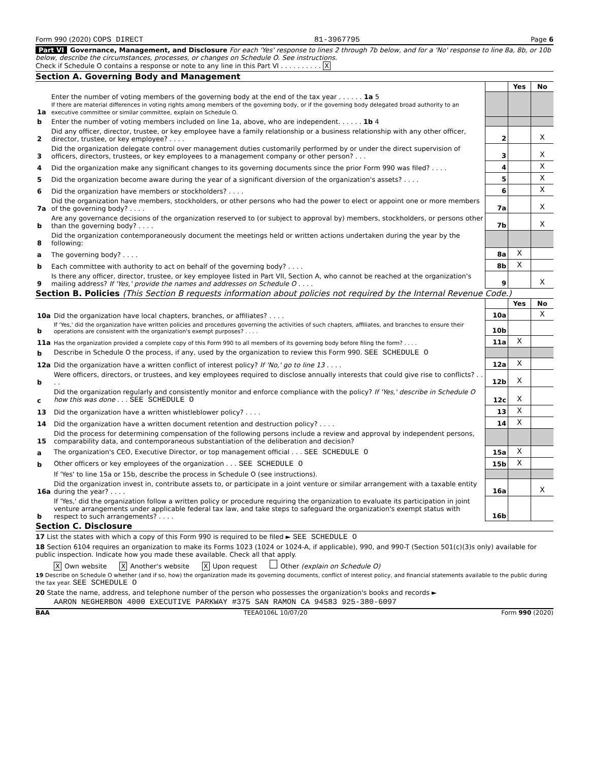Form 990 (2020) COPS DIRECT 81-3967795 Page 6
Part VI Governance, Management, and Disclosure For each 'Yes' response to lines 2 through 7b below, and for a 'No' response to line 8a, 8b, or 10b below, describe the circumstances, processes, or changes on Schedule O. See instructions.
Check if Schedule O contains a response or note to any line in this Part VI . . . . . . . . . . X
Section A. Governing Body and Management
| | | | Yes | No |
| 1a | Enter the number of voting members of the governing body at the end of the tax year . . . . . . 1a 5 If there are material differences in voting rights among members of the governing body, or if the governing body delegated broad authority to an executive committee or similar committee, explain on Schedule O. | | | |
| b | Enter the number of voting members included on line 1a, above, who are independent. . . . . . 1b 4 | | | |
| 2 | Did any officer, director, trustee, or key employee have a family relationship or a business relationship with any other officer, director, trustee, or key employee? . . . . | 2 | | X |
| 3 | Did the organization delegate control over management duties customarily performed by or under the direct supervision of officers, directors, trustees, or key employees to a management company or other person? . . . | 3 | | X |
| 4 | Did the organization make any significant changes to its governing documents since the prior Form 990 was filed? . . . . | 4 | | X |
| 5 | Did the organization become aware during the year of a significant diversion of the organization's assets? . . . . | 5 | | X |
| 6 | Did the organization have members or stockholders? . . . . | 6 | | X |
| 7a | Did the organization have members, stockholders, or other persons who had the power to elect or appoint one or more members of the governing body? . . . . | 7a | | X |
| b | Are any governance decisions of the organization reserved to (or subject to approval by) members, stockholders, or persons other than the governing body? . . . . | 7b | | X |
| 8 | Did the organization contemporaneously document the meetings held or written actions undertaken during the year by the following: | | | |
| a | The governing body? . . . . | 8a | X | |
| b | Each committee with authority to act on behalf of the governing body? . . . . | 8b | X | |
| 9 | Is there any officer, director, trustee, or key employee listed in Part VII, Section A, who cannot be reached at the organization's mailing address? If 'Yes,' provide the names and addresses on Schedule O . . . . | 9 | | X |
Section B. Policies (This Section B requests information about policies not required by the Internal Revenue Code.)
| | | | Yes | No |
| 10a | Did the organization have local chapters, branches, or affiliates? . . . . | 10a | | X |
| b | If 'Yes,' did the organization have written policies and procedures governing the activities of such chapters, affiliates, and branches to ensure their operations are consistent with the organization's exempt purposes? . . . . | 10b | | |
| 11a | Has the organization provided a complete copy of this Form 990 to all members of its governing body before filing the form? . . . . | 11a | X | |
| b | Describe in Schedule O the process, if any, used by the organization to review this Form 990. SEE SCHEDULE O | | | |
| 12a | Did the organization have a written conflict of interest policy? If 'No,' go to line 13 . . . . | 12a | X | |
| b | Were officers, directors, or trustees, and key employees required to disclose annually interests that could give rise to conflicts? . . . . | 12b | X | |
| c | Did the organization regularly and consistently monitor and enforce compliance with the policy? If 'Yes,' describe in Schedule O how this was done . . . SEE SCHEDULE O | 12c | X | |
| 13 | Did the organization have a written whistleblower policy? . . . . | 13 | X | |
| 14 | Did the organization have a written document retention and destruction policy? . . . . | 14 | X | |
| 15 | Did the process for determining compensation of the following persons include a review and approval by independent persons, comparability data, and contemporaneous substantiation of the deliberation and decision? | | | |
| a | The organization's CEO, Executive Director, or top management official . . . SEE SCHEDULE O | 15a | X | |
| b | Other officers or key employees of the organization . . . SEE SCHEDULE O | 15b | X | |
| | If 'Yes' to line 15a or 15b, describe the process in Schedule O (see instructions). | | | |
| 16a | Did the organization invest in, contribute assets to, or participate in a joint venture or similar arrangement with a taxable entity during the year? . . . . | 16a | | X |
| b | If 'Yes,' did the organization follow a written policy or procedure requiring the organization to evaluate its participation in joint venture arrangements under applicable federal tax law, and take steps to safeguard the organization's exempt status with respect to such arrangements? . . . . | 16b | | |
Section C. Disclosure
17 List the states with which a copy of this Form 990 is required to be filed ► SEE SCHEDULE O
18 Section 6104 requires an organization to make its Forms 1023 (1024 or 1024-A, if applicable), 990, and 990-T (Section 501(c)(3)s only) available for public inspection. Indicate how you made these available. Check all that apply.
X Own website X Another's website X Upon request Other (explain on Schedule O)
19 Describe on Schedule O whether (and if so, how) the organization made its governing documents, conflict of interest policy, and financial statements available to the public during the tax year. SEE SCHEDULE O
20 State the name, address, and telephone number of the person who possesses the organization's books and records ►
AARON NEGHERBON 4000 EXECUTIVE PARKWAY #375 SAN RAMON CA 94583 925-380-6097
BAA TEEA0106L 10/07/20 Form 990 (2020)